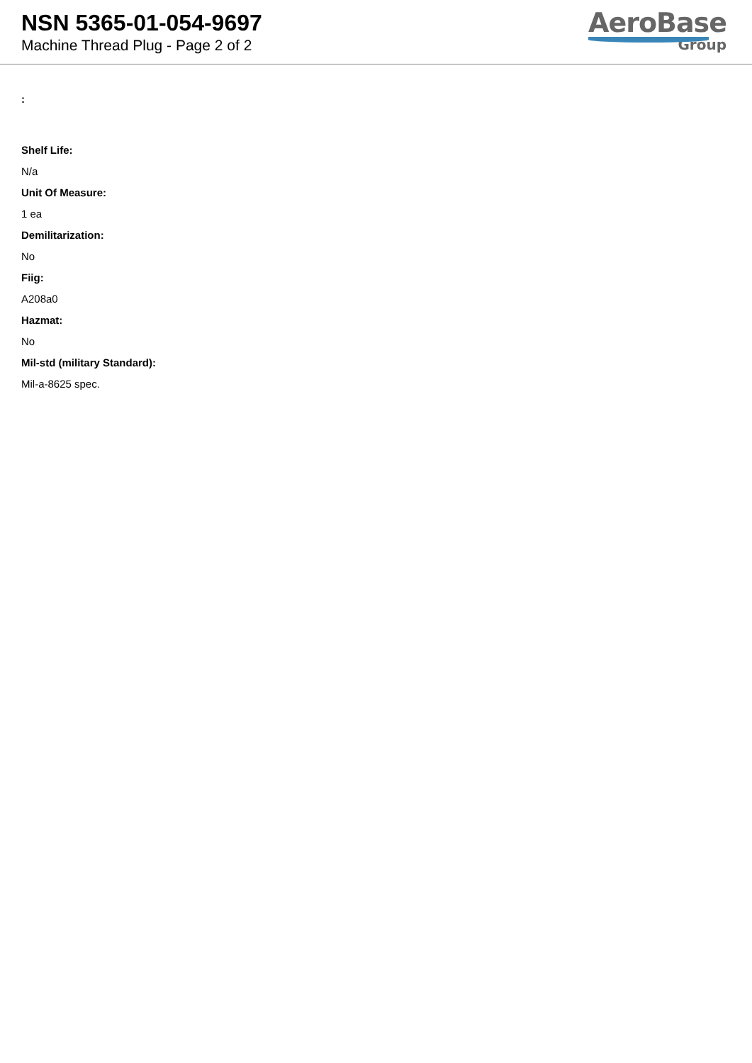NSN 5365-01-054-9697
Machine Thread Plug - Page 2 of 2
AeroBase
Group
:
Shelf Life:
N/a
Unit Of Measure:
1 ea
Demilitarization:
No
Fiig:
A208a0
Hazmat:
No
Mil-std (military Standard):
Mil-a-8625 spec.